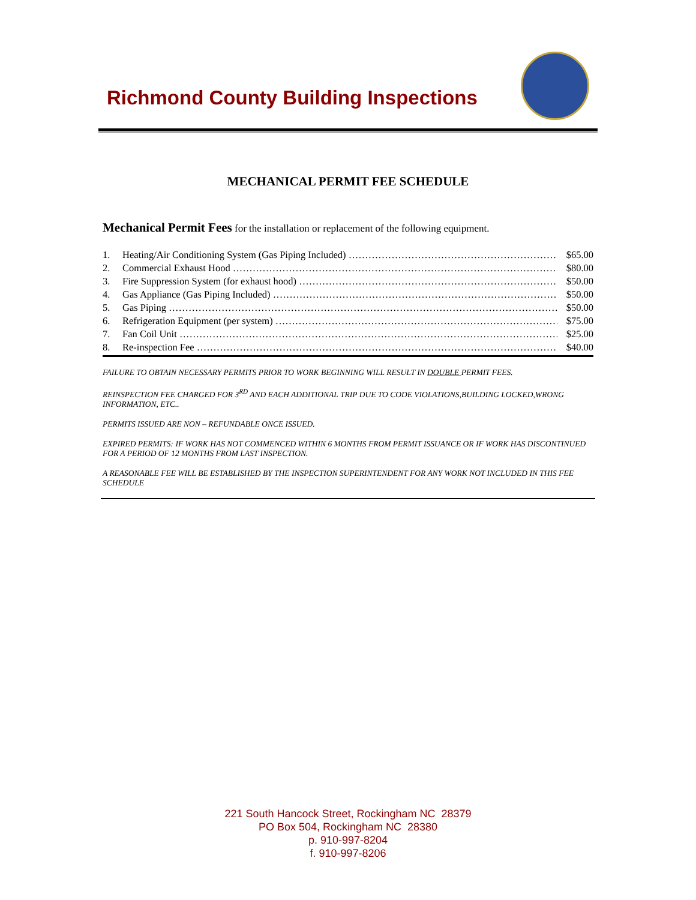Richmond County Building Inspections
MECHANICAL PERMIT FEE SCHEDULE
Mechanical Permit Fees for the installation or replacement of the following equipment.
1. Heating/Air Conditioning System (Gas Piping Included) $65.00
2. Commercial Exhaust Hood $80.00
3. Fire Suppression System (for exhaust hood) $50.00
4. Gas Appliance (Gas Piping Included) $50.00
5. Gas Piping $50.00
6. Refrigeration Equipment (per system) $75.00
7. Fan Coil Unit $25.00
8. Re-inspection Fee $40.00
FAILURE TO OBTAIN NECESSARY PERMITS PRIOR TO WORK BEGINNING WILL RESULT IN DOUBLE PERMIT FEES.
REINSPECTION FEE CHARGED FOR 3<sup>RD</sup> AND EACH ADDITIONAL TRIP DUE TO CODE VIOLATIONS,BUILDING LOCKED,WRONG INFORMATION, ETC..
PERMITS ISSUED ARE NON – REFUNDABLE ONCE ISSUED.
EXPIRED PERMITS: IF WORK HAS NOT COMMENCED WITHIN 6 MONTHS FROM PERMIT ISSUANCE OR IF WORK HAS DISCONTINUED FOR A PERIOD OF 12 MONTHS FROM LAST INSPECTION.
A REASONABLE FEE WILL BE ESTABLISHED BY THE INSPECTION SUPERINTENDENT FOR ANY WORK NOT INCLUDED IN THIS FEE SCHEDULE
221 South Hancock Street, Rockingham NC 28379
PO Box 504, Rockingham NC 28380
p. 910-997-8204
f. 910-997-8206